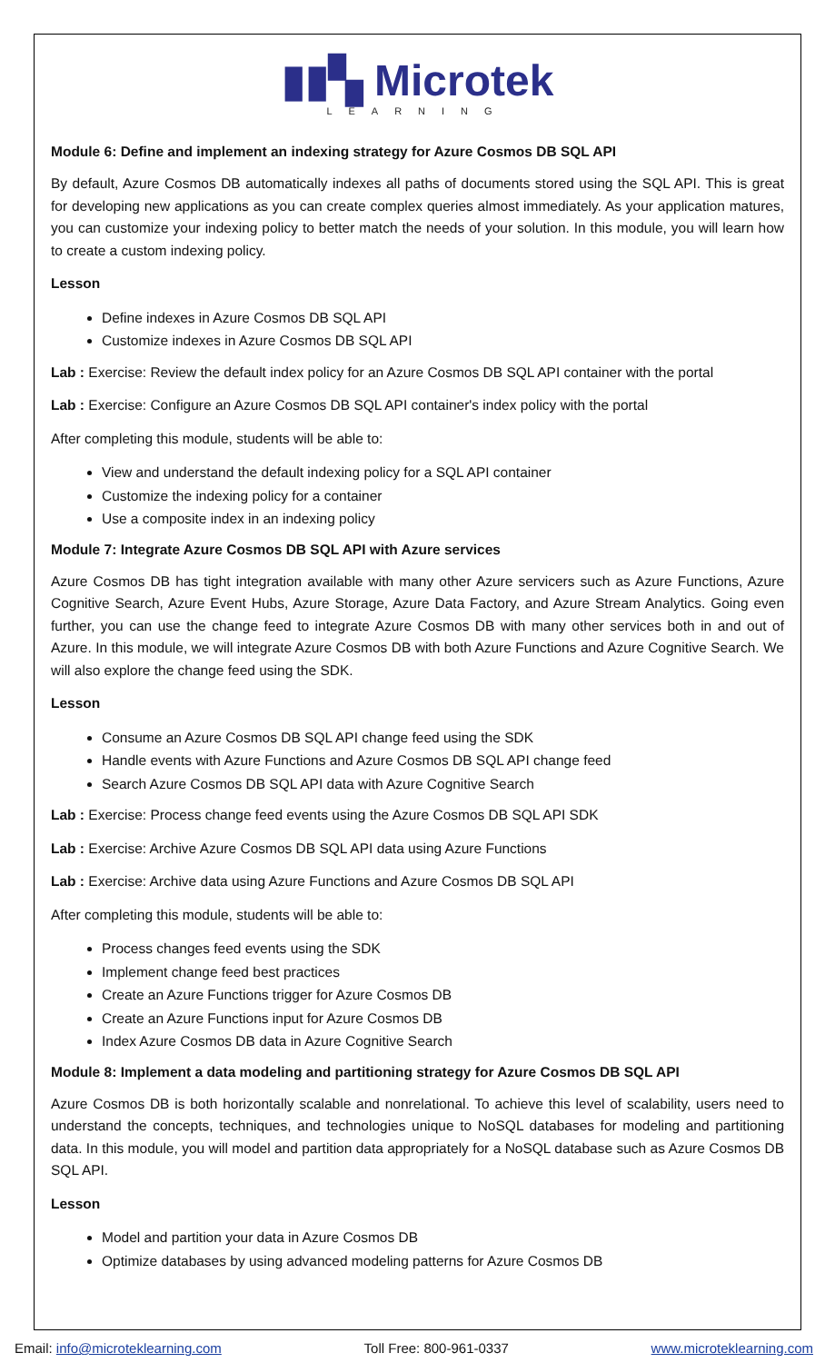▮▮▚ Microtek
LEARNING
Module 6: Define and implement an indexing strategy for Azure Cosmos DB SQL API
By default, Azure Cosmos DB automatically indexes all paths of documents stored using the SQL API. This is great for developing new applications as you can create complex queries almost immediately. As your application matures, you can customize your indexing policy to better match the needs of your solution. In this module, you will learn how to create a custom indexing policy.
Lesson
Define indexes in Azure Cosmos DB SQL API
Customize indexes in Azure Cosmos DB SQL API
Lab : Exercise: Review the default index policy for an Azure Cosmos DB SQL API container with the portal
Lab : Exercise: Configure an Azure Cosmos DB SQL API container's index policy with the portal
After completing this module, students will be able to:
View and understand the default indexing policy for a SQL API container
Customize the indexing policy for a container
Use a composite index in an indexing policy
Module 7: Integrate Azure Cosmos DB SQL API with Azure services
Azure Cosmos DB has tight integration available with many other Azure servicers such as Azure Functions, Azure Cognitive Search, Azure Event Hubs, Azure Storage, Azure Data Factory, and Azure Stream Analytics. Going even further, you can use the change feed to integrate Azure Cosmos DB with many other services both in and out of Azure. In this module, we will integrate Azure Cosmos DB with both Azure Functions and Azure Cognitive Search. We will also explore the change feed using the SDK.
Lesson
Consume an Azure Cosmos DB SQL API change feed using the SDK
Handle events with Azure Functions and Azure Cosmos DB SQL API change feed
Search Azure Cosmos DB SQL API data with Azure Cognitive Search
Lab : Exercise: Process change feed events using the Azure Cosmos DB SQL API SDK
Lab : Exercise: Archive Azure Cosmos DB SQL API data using Azure Functions
Lab : Exercise: Archive data using Azure Functions and Azure Cosmos DB SQL API
After completing this module, students will be able to:
Process changes feed events using the SDK
Implement change feed best practices
Create an Azure Functions trigger for Azure Cosmos DB
Create an Azure Functions input for Azure Cosmos DB
Index Azure Cosmos DB data in Azure Cognitive Search
Module 8: Implement a data modeling and partitioning strategy for Azure Cosmos DB SQL API
Azure Cosmos DB is both horizontally scalable and nonrelational. To achieve this level of scalability, users need to understand the concepts, techniques, and technologies unique to NoSQL databases for modeling and partitioning data. In this module, you will model and partition data appropriately for a NoSQL database such as Azure Cosmos DB SQL API.
Lesson
Model and partition your data in Azure Cosmos DB
Optimize databases by using advanced modeling patterns for Azure Cosmos DB
Email: info@microteklearning.com Toll Free: 800-961-0337 www.microteklearning.com